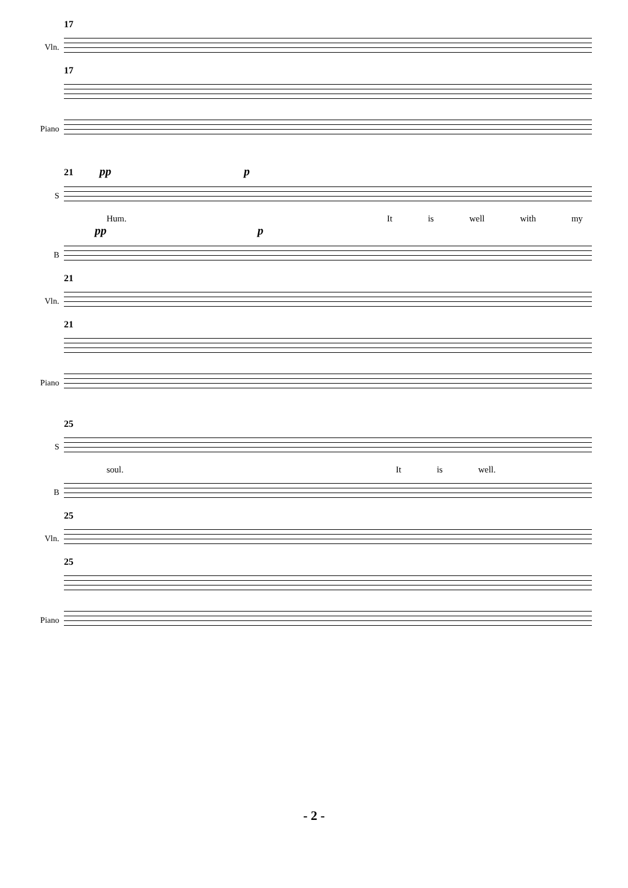17
Vln.
17
Piano
21 pp p
S
Hum. It is well with my
pp p
B
21
Vln.
21
Piano
25
S
soul. It is well.
B
25
Vln.
25
Piano
- 2 -